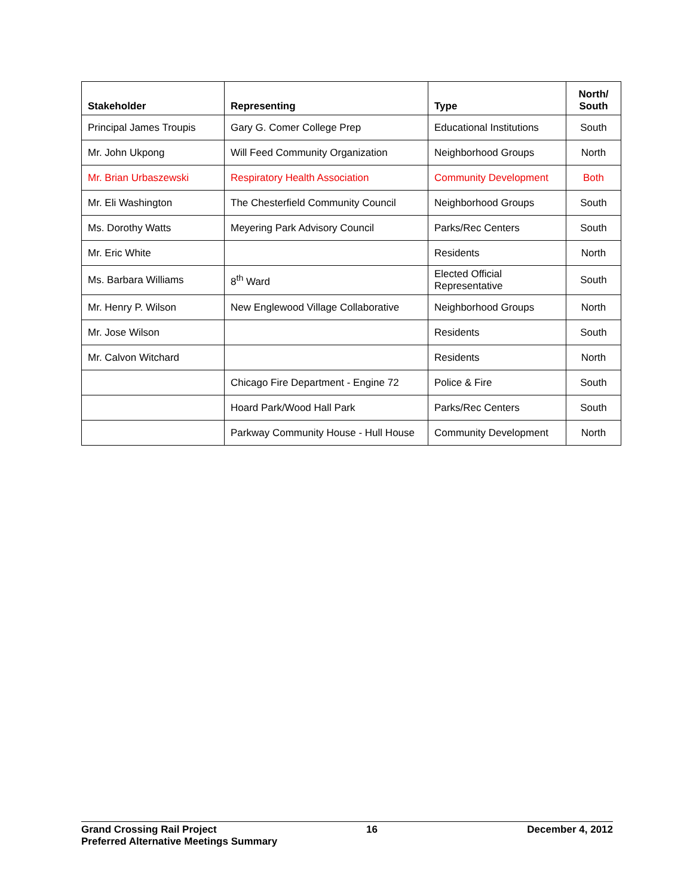| Stakeholder | Representing | Type | North/ South |
| --- | --- | --- | --- |
| Principal James Troupis | Gary G. Comer College Prep | Educational Institutions | South |
| Mr. John Ukpong | Will Feed Community Organization | Neighborhood Groups | North |
| Mr. Brian Urbaszewski | Respiratory Health Association | Community Development | Both |
| Mr. Eli Washington | The Chesterfield Community Council | Neighborhood Groups | South |
| Ms. Dorothy Watts | Meyering Park Advisory Council | Parks/Rec Centers | South |
| Mr. Eric White | | Residents | North |
| Ms. Barbara Williams | 8<sup>th</sup> Ward | Elected Official Representative | South |
| Mr. Henry P. Wilson | New Englewood Village Collaborative | Neighborhood Groups | North |
| Mr. Jose Wilson | | Residents | South |
| Mr. Calvon Witchard | | Residents | North |
| | Chicago Fire Department - Engine 72 | Police & Fire | South |
| | Hoard Park/Wood Hall Park | Parks/Rec Centers | South |
| | Parkway Community House - Hull House | Community Development | North |
Grand Crossing Rail Project 16 December 4, 2012
Preferred Alternative Meetings Summary